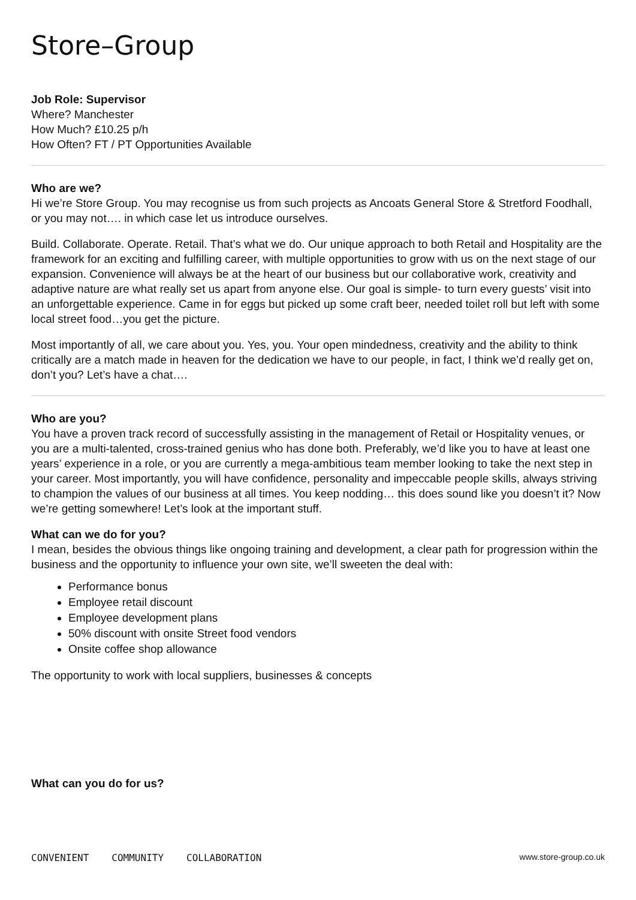Store–Group
Job Role: Supervisor
Where? Manchester
How Much? £10.25 p/h
How Often? FT / PT Opportunities Available
Who are we?
Hi we’re Store Group. You may recognise us from such projects as Ancoats General Store & Stretford Foodhall, or you may not…. in which case let us introduce ourselves.
Build. Collaborate. Operate. Retail. That’s what we do. Our unique approach to both Retail and Hospitality are the framework for an exciting and fulfilling career, with multiple opportunities to grow with us on the next stage of our expansion. Convenience will always be at the heart of our business but our collaborative work, creativity and adaptive nature are what really set us apart from anyone else. Our goal is simple- to turn every guests’ visit into an unforgettable experience. Came in for eggs but picked up some craft beer, needed toilet roll but left with some local street food…you get the picture.
Most importantly of all, we care about you. Yes, you. Your open mindedness, creativity and the ability to think critically are a match made in heaven for the dedication we have to our people, in fact, I think we’d really get on, don’t you? Let’s have a chat….
Who are you?
You have a proven track record of successfully assisting in the management of Retail or Hospitality venues, or you are a multi-talented, cross-trained genius who has done both. Preferably, we’d like you to have at least one years’ experience in a role, or you are currently a mega-ambitious team member looking to take the next step in your career. Most importantly, you will have confidence, personality and impeccable people skills, always striving to champion the values of our business at all times. You keep nodding… this does sound like you doesn’t it? Now we’re getting somewhere! Let’s look at the important stuff.
What can we do for you?
I mean, besides the obvious things like ongoing training and development, a clear path for progression within the business and the opportunity to influence your own site, we’ll sweeten the deal with:
Performance bonus
Employee retail discount
Employee development plans
50% discount with onsite Street food vendors
Onsite coffee shop allowance
The opportunity to work with local suppliers, businesses & concepts
What can you do for us?
CONVENIENT COMMUNITY COLLABORATION www.store-group.co.uk